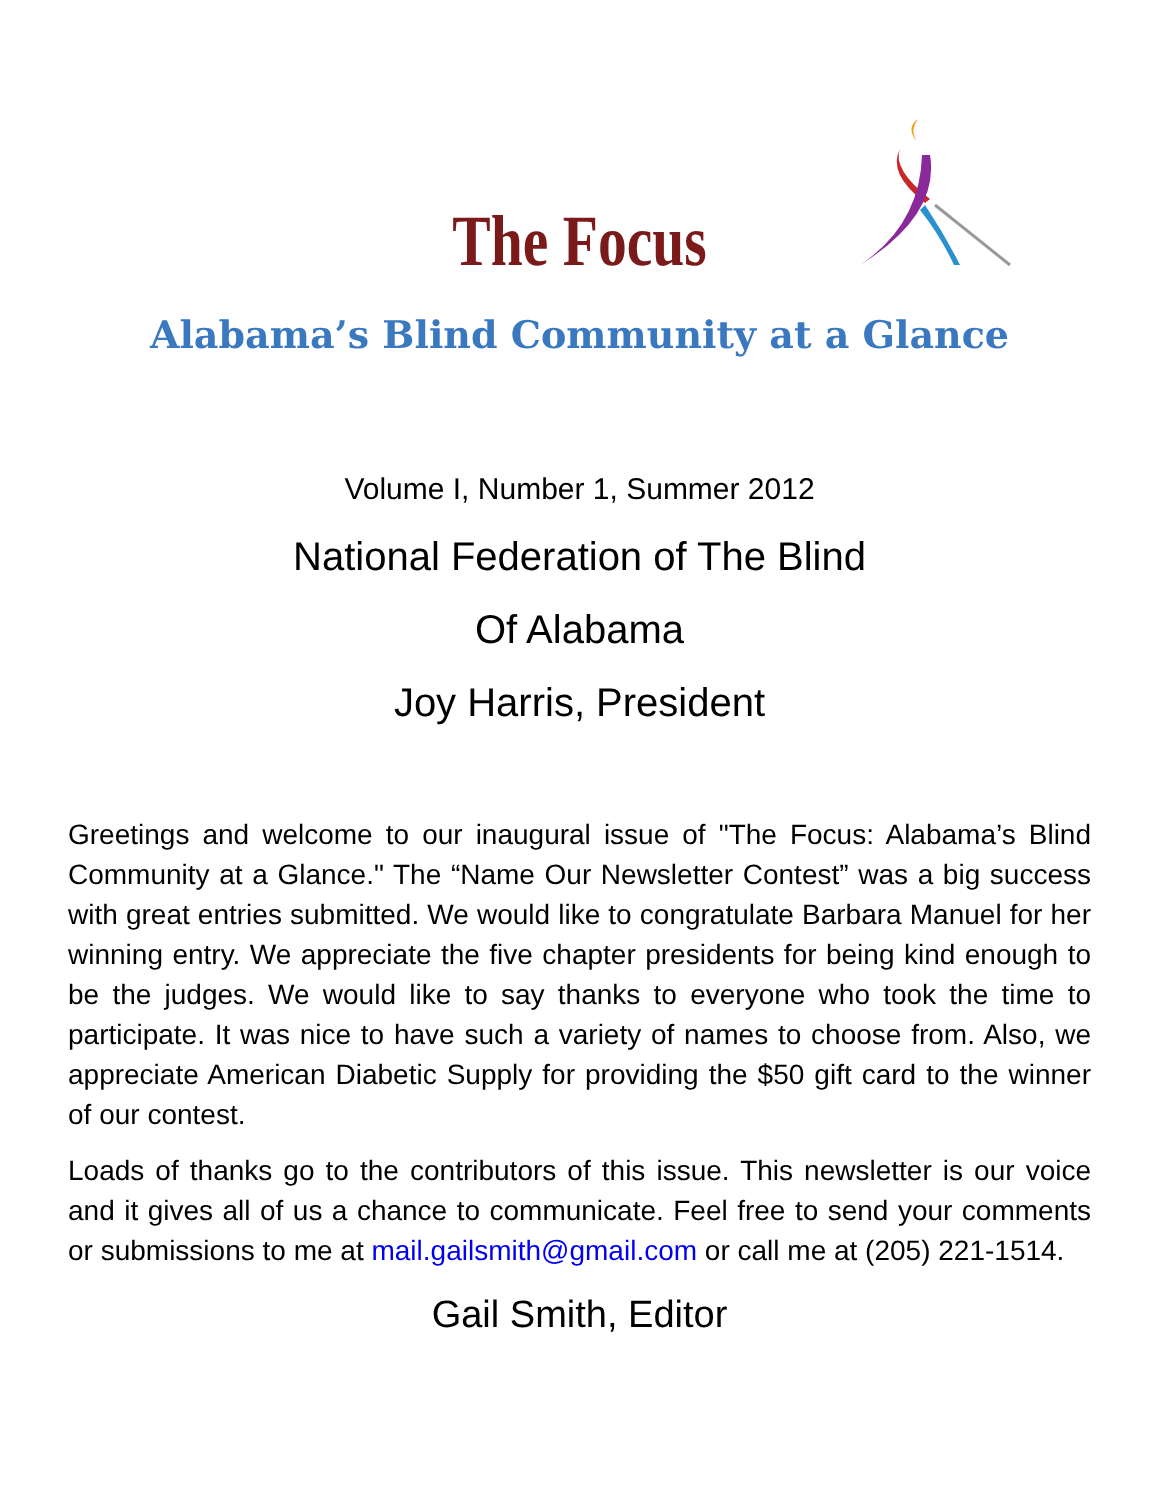The Focus
Alabama’s Blind Community at a Glance
Volume I, Number 1, Summer 2012
National Federation of The Blind
Of Alabama
Joy Harris, President
Greetings and welcome to our inaugural issue of "The Focus: Alabama’s Blind Community at a Glance." The “Name Our Newsletter Contest” was a big success with great entries submitted. We would like to congratulate Barbara Manuel for her winning entry. We appreciate the five chapter presidents for being kind enough to be the judges. We would like to say thanks to everyone who took the time to participate. It was nice to have such a variety of names to choose from. Also, we appreciate American Diabetic Supply for providing the $50 gift card to the winner of our contest.
Loads of thanks go to the contributors of this issue. This newsletter is our voice and it gives all of us a chance to communicate. Feel free to send your comments or submissions to me at mail.gailsmith@gmail.com or call me at (205) 221-1514.
Gail Smith, Editor